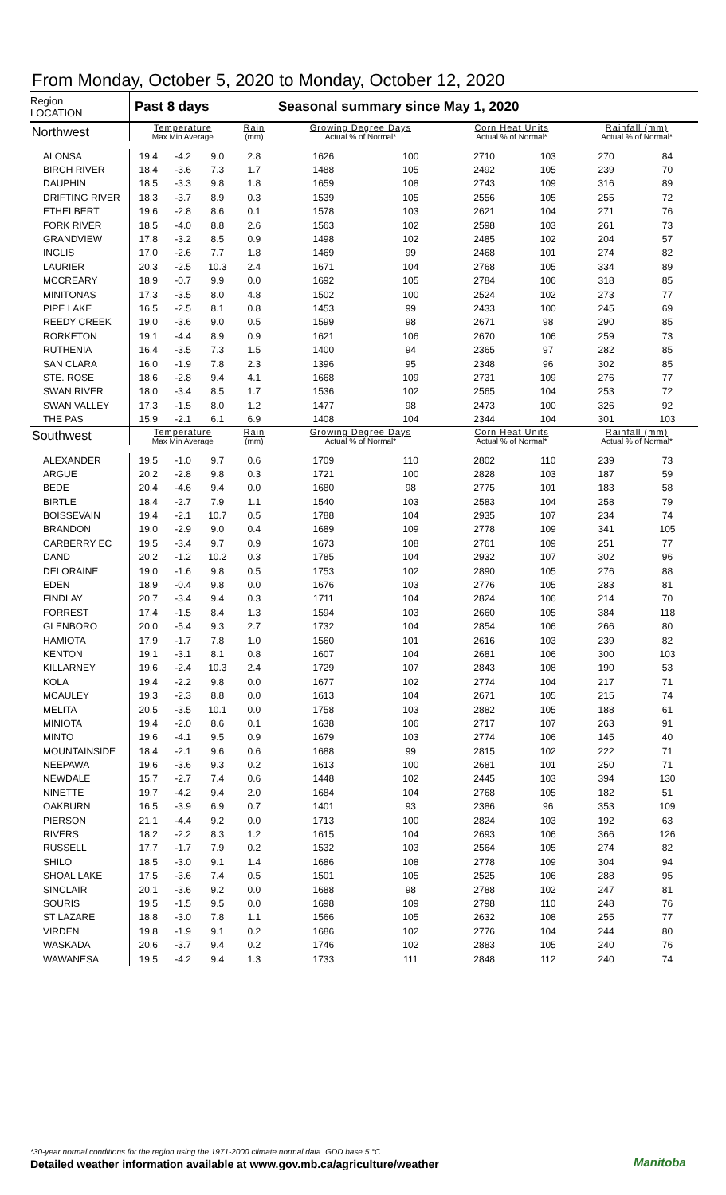From Monday, October 5, 2020 to Monday, October 12, 2020
| Region LOCATION | Past 8 days | | | | Seasonal summary since May 1, 2020 | | | | | |
| --- | --- | --- | --- | --- | --- | --- | --- | --- | --- | --- |
| Northwest | Temperature Max Min Average | | | Rain (mm) | Growing Degree Days Actual % of Normal* | | Corn Heat Units Actual % of Normal* | | Rainfall (mm) Actual % of Normal* | |
| ALONSA | 19.4 | -4.2 | 9.0 | 2.8 | 1626 | 100 | 2710 | 103 | 270 | 84 |
| BIRCH RIVER | 18.4 | -3.6 | 7.3 | 1.7 | 1488 | 105 | 2492 | 105 | 239 | 70 |
| DAUPHIN | 18.5 | -3.3 | 9.8 | 1.8 | 1659 | 108 | 2743 | 109 | 316 | 89 |
| DRIFTING RIVER | 18.3 | -3.7 | 8.9 | 0.3 | 1539 | 105 | 2556 | 105 | 255 | 72 |
| ETHELBERT | 19.6 | -2.8 | 8.6 | 0.1 | 1578 | 103 | 2621 | 104 | 271 | 76 |
| FORK RIVER | 18.5 | -4.0 | 8.8 | 2.6 | 1563 | 102 | 2598 | 103 | 261 | 73 |
| GRANDVIEW | 17.8 | -3.2 | 8.5 | 0.9 | 1498 | 102 | 2485 | 102 | 204 | 57 |
| INGLIS | 17.0 | -2.6 | 7.7 | 1.8 | 1469 | 99 | 2468 | 101 | 274 | 82 |
| LAURIER | 20.3 | -2.5 | 10.3 | 2.4 | 1671 | 104 | 2768 | 105 | 334 | 89 |
| MCCREARY | 18.9 | -0.7 | 9.9 | 0.0 | 1692 | 105 | 2784 | 106 | 318 | 85 |
| MINITONAS | 17.3 | -3.5 | 8.0 | 4.8 | 1502 | 100 | 2524 | 102 | 273 | 77 |
| PIPE LAKE | 16.5 | -2.5 | 8.1 | 0.8 | 1453 | 99 | 2433 | 100 | 245 | 69 |
| REEDY CREEK | 19.0 | -3.6 | 9.0 | 0.5 | 1599 | 98 | 2671 | 98 | 290 | 85 |
| RORKETON | 19.1 | -4.4 | 8.9 | 0.9 | 1621 | 106 | 2670 | 106 | 259 | 73 |
| RUTHENIA | 16.4 | -3.5 | 7.3 | 1.5 | 1400 | 94 | 2365 | 97 | 282 | 85 |
| SAN CLARA | 16.0 | -1.9 | 7.8 | 2.3 | 1396 | 95 | 2348 | 96 | 302 | 85 |
| STE. ROSE | 18.6 | -2.8 | 9.4 | 4.1 | 1668 | 109 | 2731 | 109 | 276 | 77 |
| SWAN RIVER | 18.0 | -3.4 | 8.5 | 1.7 | 1536 | 102 | 2565 | 104 | 253 | 72 |
| SWAN VALLEY | 17.3 | -1.5 | 8.0 | 1.2 | 1477 | 98 | 2473 | 100 | 326 | 92 |
| THE PAS | 15.9 | -2.1 | 6.1 | 6.9 | 1408 | 104 | 2344 | 104 | 301 | 103 |
| Southwest | Temperature Max Min Average | | | Rain (mm) | Growing Degree Days Actual % of Normal* | | Corn Heat Units Actual % of Normal* | | Rainfall (mm) Actual % of Normal* | |
| ALEXANDER | 19.5 | -1.0 | 9.7 | 0.6 | 1709 | 110 | 2802 | 110 | 239 | 73 |
| ARGUE | 20.2 | -2.8 | 9.8 | 0.3 | 1721 | 100 | 2828 | 103 | 187 | 59 |
| BEDE | 20.4 | -4.6 | 9.4 | 0.0 | 1680 | 98 | 2775 | 101 | 183 | 58 |
| BIRTLE | 18.4 | -2.7 | 7.9 | 1.1 | 1540 | 103 | 2583 | 104 | 258 | 79 |
| BOISSEVAIN | 19.4 | -2.1 | 10.7 | 0.5 | 1788 | 104 | 2935 | 107 | 234 | 74 |
| BRANDON | 19.0 | -2.9 | 9.0 | 0.4 | 1689 | 109 | 2778 | 109 | 341 | 105 |
| CARBERRY EC | 19.5 | -3.4 | 9.7 | 0.9 | 1673 | 108 | 2761 | 109 | 251 | 77 |
| DAND | 20.2 | -1.2 | 10.2 | 0.3 | 1785 | 104 | 2932 | 107 | 302 | 96 |
| DELORAINE | 19.0 | -1.6 | 9.8 | 0.5 | 1753 | 102 | 2890 | 105 | 276 | 88 |
| EDEN | 18.9 | -0.4 | 9.8 | 0.0 | 1676 | 103 | 2776 | 105 | 283 | 81 |
| FINDLAY | 20.7 | -3.4 | 9.4 | 0.3 | 1711 | 104 | 2824 | 106 | 214 | 70 |
| FORREST | 17.4 | -1.5 | 8.4 | 1.3 | 1594 | 103 | 2660 | 105 | 384 | 118 |
| GLENBORO | 20.0 | -5.4 | 9.3 | 2.7 | 1732 | 104 | 2854 | 106 | 266 | 80 |
| HAMIOTA | 17.9 | -1.7 | 7.8 | 1.0 | 1560 | 101 | 2616 | 103 | 239 | 82 |
| KENTON | 19.1 | -3.1 | 8.1 | 0.8 | 1607 | 104 | 2681 | 106 | 300 | 103 |
| KILLARNEY | 19.6 | -2.4 | 10.3 | 2.4 | 1729 | 107 | 2843 | 108 | 190 | 53 |
| KOLA | 19.4 | -2.2 | 9.8 | 0.0 | 1677 | 102 | 2774 | 104 | 217 | 71 |
| MCAULEY | 19.3 | -2.3 | 8.8 | 0.0 | 1613 | 104 | 2671 | 105 | 215 | 74 |
| MELITA | 20.5 | -3.5 | 10.1 | 0.0 | 1758 | 103 | 2882 | 105 | 188 | 61 |
| MINIOTA | 19.4 | -2.0 | 8.6 | 0.1 | 1638 | 106 | 2717 | 107 | 263 | 91 |
| MINTO | 19.6 | -4.1 | 9.5 | 0.9 | 1679 | 103 | 2774 | 106 | 145 | 40 |
| MOUNTAINSIDE | 18.4 | -2.1 | 9.6 | 0.6 | 1688 | 99 | 2815 | 102 | 222 | 71 |
| NEEPAWA | 19.6 | -3.6 | 9.3 | 0.2 | 1613 | 100 | 2681 | 101 | 250 | 71 |
| NEWDALE | 15.7 | -2.7 | 7.4 | 0.6 | 1448 | 102 | 2445 | 103 | 394 | 130 |
| NINETTE | 19.7 | -4.2 | 9.4 | 2.0 | 1684 | 104 | 2768 | 105 | 182 | 51 |
| OAKBURN | 16.5 | -3.9 | 6.9 | 0.7 | 1401 | 93 | 2386 | 96 | 353 | 109 |
| PIERSON | 21.1 | -4.4 | 9.2 | 0.0 | 1713 | 100 | 2824 | 103 | 192 | 63 |
| RIVERS | 18.2 | -2.2 | 8.3 | 1.2 | 1615 | 104 | 2693 | 106 | 366 | 126 |
| RUSSELL | 17.7 | -1.7 | 7.9 | 0.2 | 1532 | 103 | 2564 | 105 | 274 | 82 |
| SHILO | 18.5 | -3.0 | 9.1 | 1.4 | 1686 | 108 | 2778 | 109 | 304 | 94 |
| SHOAL LAKE | 17.5 | -3.6 | 7.4 | 0.5 | 1501 | 105 | 2525 | 106 | 288 | 95 |
| SINCLAIR | 20.1 | -3.6 | 9.2 | 0.0 | 1688 | 98 | 2788 | 102 | 247 | 81 |
| SOURIS | 19.5 | -1.5 | 9.5 | 0.0 | 1698 | 109 | 2798 | 110 | 248 | 76 |
| ST LAZARE | 18.8 | -3.0 | 7.8 | 1.1 | 1566 | 105 | 2632 | 108 | 255 | 77 |
| VIRDEN | 19.8 | -1.9 | 9.1 | 0.2 | 1686 | 102 | 2776 | 104 | 244 | 80 |
| WASKADA | 20.6 | -3.7 | 9.4 | 0.2 | 1746 | 102 | 2883 | 105 | 240 | 76 |
| WAWANESA | 19.5 | -4.2 | 9.4 | 1.3 | 1733 | 111 | 2848 | 112 | 240 | 74 |
*30-year normal conditions for the region using the 1971-2000 climate normal data. GDD base 5 °C
Detailed weather information available at www.gov.mb.ca/agriculture/weather
Manitoba